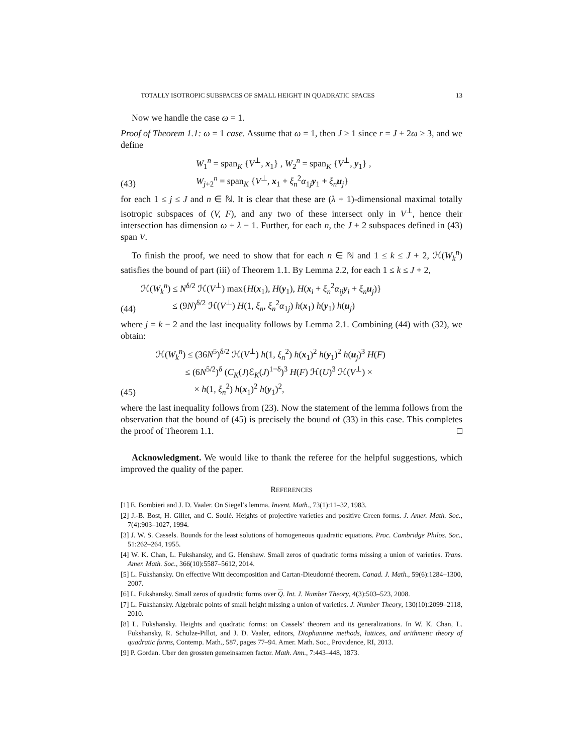TOTALLY ISOTROPIC SUBSPACES OF SMALL HEIGHT IN QUADRATIC SPACES 13
Now we handle the case ω = 1.
Proof of Theorem 1.1: ω = 1 case. Assume that ω = 1, then J ≥ 1 since r = J + 2ω ≥ 3, and we define
(43) W<sub>1</sub><sup>n</sup> = span<sub>K</sub> {V<sup>⊥</sup>, x<sub>1</sub>} , W<sub>2</sub><sup>n</sup> = span<sub>K</sub> {V<sup>⊥</sup>, y<sub>1</sub>} ,
W<sub>j+2</sub><sup>n</sup> = span<sub>K</sub> {V<sup>⊥</sup>, x<sub>1</sub> + ξ<sub>n</sub><sup>2</sup>α<sub>1j</sub>y<sub>1</sub> + ξ<sub>n</sub>u<sub>j</sub>}
for each 1 ≤ j ≤ J and n ∈ ℕ. It is clear that these are (λ + 1)-dimensional maximal totally isotropic subspaces of (V, F), and any two of these intersect only in V<sup>⊥</sup>, hence their intersection has dimension ω + λ − 1. Further, for each n, the J + 2 subspaces defined in (43) span V.
To finish the proof, we need to show that for each n ∈ ℕ and 1 ≤ k ≤ J + 2, ℋ(W<sub>k</sub><sup>n</sup>) satisfies the bound of part (iii) of Theorem 1.1. By Lemma 2.2, for each 1 ≤ k ≤ J + 2,
(44) ℋ(W<sub>k</sub><sup>n</sup>) ≤ N<sup>δ/2</sup> ℋ(V<sup>⊥</sup>) max{H(x<sub>1</sub>), H(y<sub>1</sub>), H(x<sub>i</sub> + ξ<sub>n</sub><sup>2</sup>α<sub>ij</sub>y<sub>i</sub> + ξ<sub>n</sub>u<sub>j</sub>)}
≤ (9N)<sup>δ/2</sup> ℋ(V<sup>⊥</sup>) H(1, ξ<sub>n</sub>, ξ<sub>n</sub><sup>2</sup>α<sub>1j</sub>) h(x<sub>1</sub>) h(y<sub>1</sub>) h(u<sub>j</sub>)
where j = k − 2 and the last inequality follows by Lemma 2.1. Combining (44) with (32), we obtain:
(45) ℋ(W<sub>k</sub><sup>n</sup>) ≤ (36N<sup>5</sup>)<sup>δ/2</sup> ℋ(V<sup>⊥</sup>) h(1, ξ<sub>n</sub><sup>2</sup>) h(x<sub>1</sub>)<sup>2</sup> h(y<sub>1</sub>)<sup>2</sup> h(u<sub>j</sub>)<sup>3</sup> H(F)
≤ (6N<sup>5/2</sup>)<sup>δ</sup> (C<sub>K</sub>(J)ℰ<sub>K</sub>(J)<sup>1−δ</sup>)<sup>3</sup> H(F) ℋ(U)<sup>3</sup> ℋ(V<sup>⊥</sup>) ×
× h(1, ξ<sub>n</sub><sup>2</sup>) h(x<sub>1</sub>)<sup>2</sup> h(y<sub>1</sub>)<sup>2</sup>,
where the last inequality follows from (23). Now the statement of the lemma follows from the observation that the bound of (45) is precisely the bound of (33) in this case. This completes the proof of Theorem 1.1. □
Acknowledgment. We would like to thank the referee for the helpful suggestions, which improved the quality of the paper.
REFERENCES
[1] E. Bombieri and J. D. Vaaler. On Siegel’s lemma. Invent. Math., 73(1):11–32, 1983.
[2] J.-B. Bost, H. Gillet, and C. Soulé. Heights of projective varieties and positive Green forms. J. Amer. Math. Soc., 7(4):903–1027, 1994.
[3] J. W. S. Cassels. Bounds for the least solutions of homogeneous quadratic equations. Proc. Cambridge Philos. Soc., 51:262–264, 1955.
[4] W. K. Chan, L. Fukshansky, and G. Henshaw. Small zeros of quadratic forms missing a union of varieties. Trans. Amer. Math. Soc., 366(10):5587–5612, 2014.
[5] L. Fukshansky. On effective Witt decomposition and Cartan-Dieudonné theorem. Canad. J. Math., 59(6):1284–1300, 2007.
[6] L. Fukshansky. Small zeros of quadratic forms over Q. Int. J. Number Theory, 4(3):503–523, 2008.
[7] L. Fukshansky. Algebraic points of small height missing a union of varieties. J. Number Theory, 130(10):2099–2118, 2010.
[8] L. Fukshansky. Heights and quadratic forms: on Cassels’ theorem and its generalizations. In W. K. Chan, L. Fukshansky, R. Schulze-Pillot, and J. D. Vaaler, editors, Diophantine methods, lattices, and arithmetic theory of quadratic forms, Contemp. Math., 587, pages 77–94. Amer. Math. Soc., Providence, RI, 2013.
[9] P. Gordan. Uber den grossten gemeinsamen factor. Math. Ann., 7:443–448, 1873.